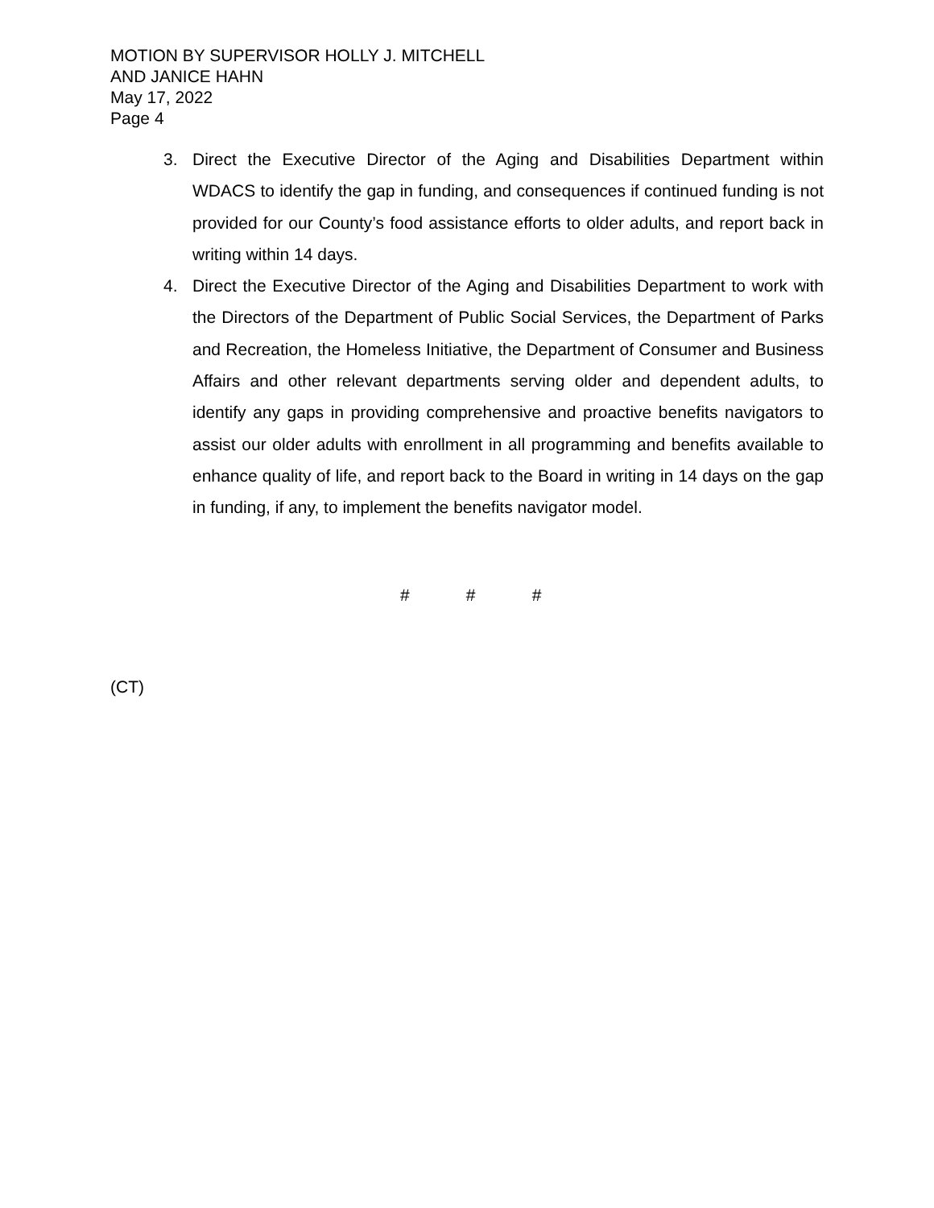MOTION BY SUPERVISOR HOLLY J. MITCHELL
AND JANICE HAHN
May 17, 2022
Page 4
3. Direct the Executive Director of the Aging and Disabilities Department within WDACS to identify the gap in funding, and consequences if continued funding is not provided for our County’s food assistance efforts to older adults, and report back in writing within 14 days.
4. Direct the Executive Director of the Aging and Disabilities Department to work with the Directors of the Department of Public Social Services, the Department of Parks and Recreation, the Homeless Initiative, the Department of Consumer and Business Affairs and other relevant departments serving older and dependent adults, to identify any gaps in providing comprehensive and proactive benefits navigators to assist our older adults with enrollment in all programming and benefits available to enhance quality of life, and report back to the Board in writing in 14 days on the gap in funding, if any, to implement the benefits navigator model.
# # #
(CT)